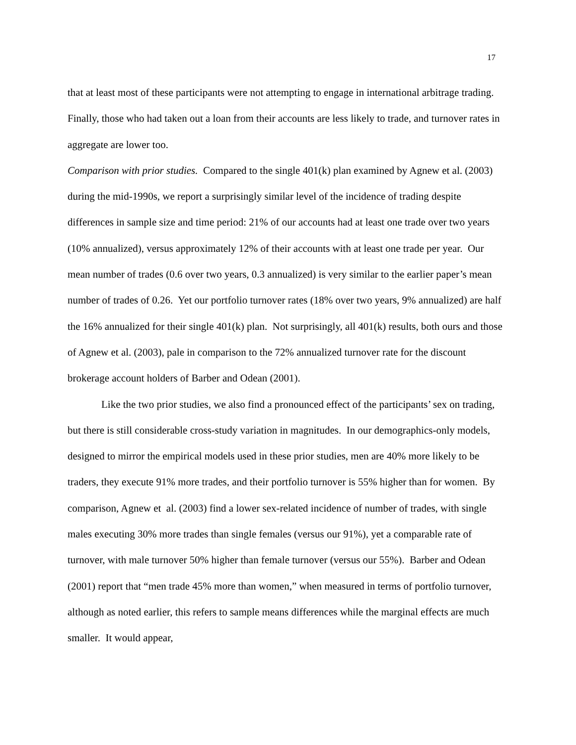17
that at least most of these participants were not attempting to engage in international arbitrage trading. Finally, those who had taken out a loan from their accounts are less likely to trade, and turnover rates in aggregate are lower too.
Comparison with prior studies. Compared to the single 401(k) plan examined by Agnew et al. (2003) during the mid-1990s, we report a surprisingly similar level of the incidence of trading despite differences in sample size and time period: 21% of our accounts had at least one trade over two years (10% annualized), versus approximately 12% of their accounts with at least one trade per year. Our mean number of trades (0.6 over two years, 0.3 annualized) is very similar to the earlier paper’s mean number of trades of 0.26. Yet our portfolio turnover rates (18% over two years, 9% annualized) are half the 16% annualized for their single 401(k) plan. Not surprisingly, all 401(k) results, both ours and those of Agnew et al. (2003), pale in comparison to the 72% annualized turnover rate for the discount brokerage account holders of Barber and Odean (2001).
Like the two prior studies, we also find a pronounced effect of the participants’ sex on trading, but there is still considerable cross-study variation in magnitudes. In our demographics-only models, designed to mirror the empirical models used in these prior studies, men are 40% more likely to be traders, they execute 91% more trades, and their portfolio turnover is 55% higher than for women. By comparison, Agnew et al. (2003) find a lower sex-related incidence of number of trades, with single males executing 30% more trades than single females (versus our 91%), yet a comparable rate of turnover, with male turnover 50% higher than female turnover (versus our 55%). Barber and Odean (2001) report that “men trade 45% more than women,” when measured in terms of portfolio turnover, although as noted earlier, this refers to sample means differences while the marginal effects are much smaller. It would appear,